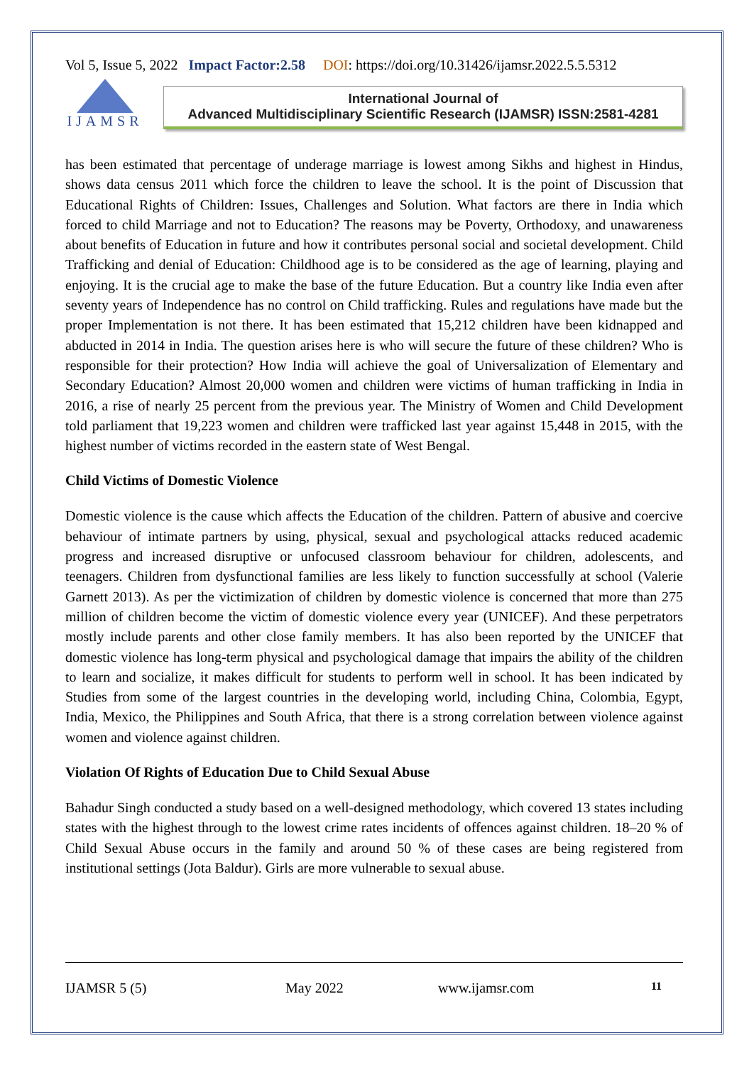Vol 5, Issue 5, 2022 Impact Factor:2.58 DOI: https://doi.org/10.31426/ijamsr.2022.5.5.5312
IJAMSR
International Journal of
Advanced Multidisciplinary Scientific Research (IJAMSR) ISSN:2581-4281
has been estimated that percentage of underage marriage is lowest among Sikhs and highest in Hindus, shows data census 2011 which force the children to leave the school. It is the point of Discussion that Educational Rights of Children: Issues, Challenges and Solution. What factors are there in India which forced to child Marriage and not to Education? The reasons may be Poverty, Orthodoxy, and unawareness about benefits of Education in future and how it contributes personal social and societal development. Child Trafficking and denial of Education: Childhood age is to be considered as the age of learning, playing and enjoying. It is the crucial age to make the base of the future Education. But a country like India even after seventy years of Independence has no control on Child trafficking. Rules and regulations have made but the proper Implementation is not there. It has been estimated that 15,212 children have been kidnapped and abducted in 2014 in India. The question arises here is who will secure the future of these children? Who is responsible for their protection? How India will achieve the goal of Universalization of Elementary and Secondary Education? Almost 20,000 women and children were victims of human trafficking in India in 2016, a rise of nearly 25 percent from the previous year. The Ministry of Women and Child Development told parliament that 19,223 women and children were trafficked last year against 15,448 in 2015, with the highest number of victims recorded in the eastern state of West Bengal.
Child Victims of Domestic Violence
Domestic violence is the cause which affects the Education of the children. Pattern of abusive and coercive behaviour of intimate partners by using, physical, sexual and psychological attacks reduced academic progress and increased disruptive or unfocused classroom behaviour for children, adolescents, and teenagers. Children from dysfunctional families are less likely to function successfully at school (Valerie Garnett 2013). As per the victimization of children by domestic violence is concerned that more than 275 million of children become the victim of domestic violence every year (UNICEF). And these perpetrators mostly include parents and other close family members. It has also been reported by the UNICEF that domestic violence has long-term physical and psychological damage that impairs the ability of the children to learn and socialize, it makes difficult for students to perform well in school. It has been indicated by Studies from some of the largest countries in the developing world, including China, Colombia, Egypt, India, Mexico, the Philippines and South Africa, that there is a strong correlation between violence against women and violence against children.
Violation Of Rights of Education Due to Child Sexual Abuse
Bahadur Singh conducted a study based on a well-designed methodology, which covered 13 states including states with the highest through to the lowest crime rates incidents of offences against children. 18–20 % of Child Sexual Abuse occurs in the family and around 50 % of these cases are being registered from institutional settings (Jota Baldur). Girls are more vulnerable to sexual abuse.
IJAMSR 5 (5) May 2022 www.ijamsr.com 11